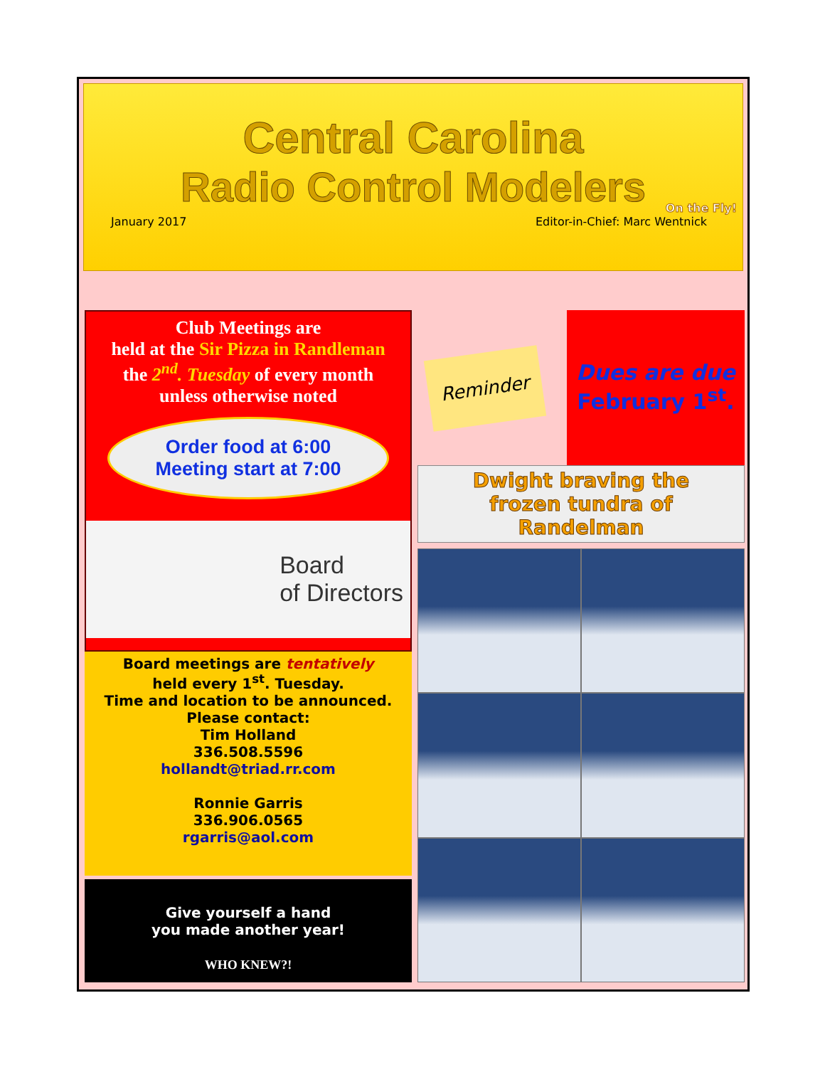Central Carolina
Radio Control Modelers
On the Fly!
January 2017 Editor-in-Chief: Marc Wentnick
Club Meetings are
held at the Sir Pizza in Randleman
the 2<sup>nd</sup>. Tuesday of every month
unless otherwise noted
Order food at 6:00
Meeting start at 7:00
Board
of Directors
Board meetings are tentatively
held every 1<sup>st</sup>. Tuesday.
Time and location to be announced.
Please contact:
Tim Holland
336.508.5596
hollandt@triad.rr.com
Ronnie Garris
336.906.0565
rgarris@aol.com
Give yourself a hand
you made another year!
WHO KNEW?!
Reminder
Dues are due
February 1<sup>st</sup>.
Dwight braving the
frozen tundra of
Randelman